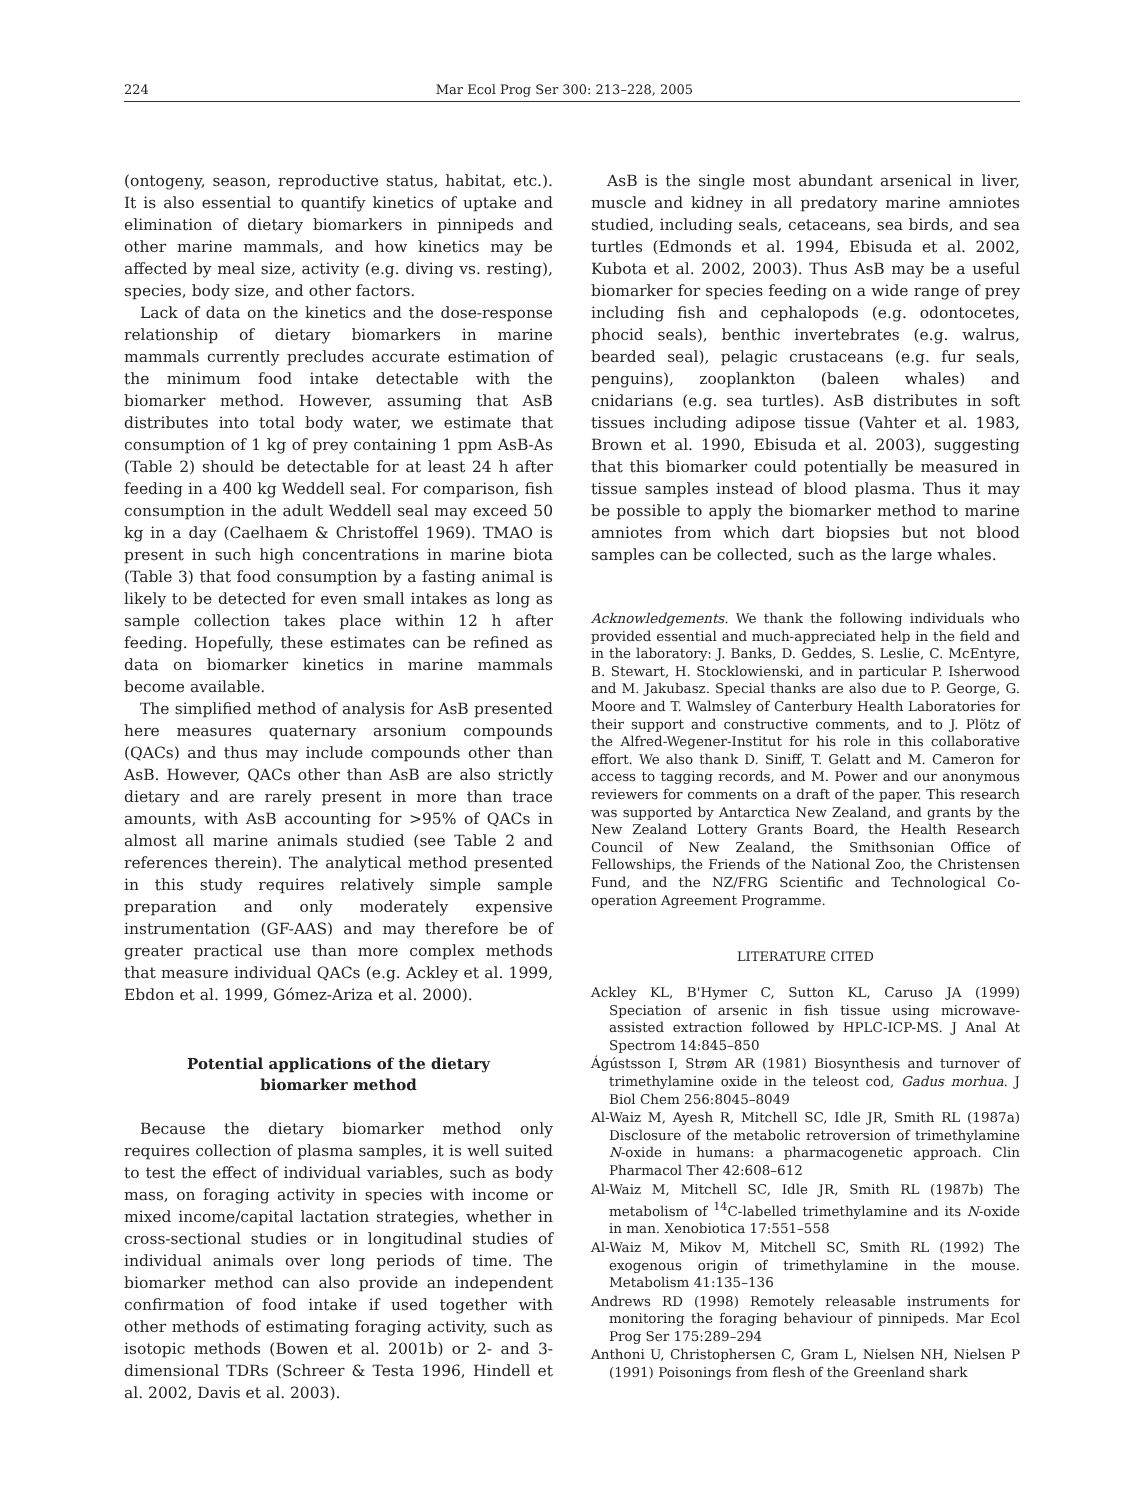224 Mar Ecol Prog Ser 300: 213–228, 2005
(ontogeny, season, reproductive status, habitat, etc.). It is also essential to quantify kinetics of uptake and elimination of dietary biomarkers in pinnipeds and other marine mammals, and how kinetics may be affected by meal size, activity (e.g. diving vs. resting), species, body size, and other factors.
Lack of data on the kinetics and the dose-response relationship of dietary biomarkers in marine mammals currently precludes accurate estimation of the minimum food intake detectable with the biomarker method. However, assuming that AsB distributes into total body water, we estimate that consumption of 1 kg of prey containing 1 ppm AsB-As (Table 2) should be detectable for at least 24 h after feeding in a 400 kg Weddell seal. For comparison, fish consumption in the adult Weddell seal may exceed 50 kg in a day (Caelhaem & Christoffel 1969). TMAO is present in such high concentrations in marine biota (Table 3) that food consumption by a fasting animal is likely to be detected for even small intakes as long as sample collection takes place within 12 h after feeding. Hopefully, these estimates can be refined as data on biomarker kinetics in marine mammals become available.
The simplified method of analysis for AsB presented here measures quaternary arsonium compounds (QACs) and thus may include compounds other than AsB. However, QACs other than AsB are also strictly dietary and are rarely present in more than trace amounts, with AsB accounting for >95% of QACs in almost all marine animals studied (see Table 2 and references therein). The analytical method presented in this study requires relatively simple sample preparation and only moderately expensive instrumentation (GF-AAS) and may therefore be of greater practical use than more complex methods that measure individual QACs (e.g. Ackley et al. 1999, Ebdon et al. 1999, Gómez-Ariza et al. 2000).
Potential applications of the dietary
biomarker method
Because the dietary biomarker method only requires collection of plasma samples, it is well suited to test the effect of individual variables, such as body mass, on foraging activity in species with income or mixed income/capital lactation strategies, whether in cross-sectional studies or in longitudinal studies of individual animals over long periods of time. The biomarker method can also provide an independent confirmation of food intake if used together with other methods of estimating foraging activity, such as isotopic methods (Bowen et al. 2001b) or 2- and 3-dimensional TDRs (Schreer & Testa 1996, Hindell et al. 2002, Davis et al. 2003).
AsB is the single most abundant arsenical in liver, muscle and kidney in all predatory marine amniotes studied, including seals, cetaceans, sea birds, and sea turtles (Edmonds et al. 1994, Ebisuda et al. 2002, Kubota et al. 2002, 2003). Thus AsB may be a useful biomarker for species feeding on a wide range of prey including fish and cephalopods (e.g. odontocetes, phocid seals), benthic invertebrates (e.g. walrus, bearded seal), pelagic crustaceans (e.g. fur seals, penguins), zooplankton (baleen whales) and cnidarians (e.g. sea turtles). AsB distributes in soft tissues including adipose tissue (Vahter et al. 1983, Brown et al. 1990, Ebisuda et al. 2003), suggesting that this biomarker could potentially be measured in tissue samples instead of blood plasma. Thus it may be possible to apply the biomarker method to marine amniotes from which dart biopsies but not blood samples can be collected, such as the large whales.
Acknowledgements. We thank the following individuals who provided essential and much-appreciated help in the field and in the laboratory: J. Banks, D. Geddes, S. Leslie, C. McEntyre, B. Stewart, H. Stocklowienski, and in particular P. Isherwood and M. Jakubasz. Special thanks are also due to P. George, G. Moore and T. Walmsley of Canterbury Health Laboratories for their support and constructive comments, and to J. Plötz of the Alfred-Wegener-Institut for his role in this collaborative effort. We also thank D. Siniff, T. Gelatt and M. Cameron for access to tagging records, and M. Power and our anonymous reviewers for comments on a draft of the paper. This research was supported by Antarctica New Zealand, and grants by the New Zealand Lottery Grants Board, the Health Research Council of New Zealand, the Smithsonian Office of Fellowships, the Friends of the National Zoo, the Christensen Fund, and the NZ/FRG Scientific and Technological Co-operation Agreement Programme.
LITERATURE CITED
Ackley KL, B'Hymer C, Sutton KL, Caruso JA (1999) Speciation of arsenic in fish tissue using microwave-assisted extraction followed by HPLC-ICP-MS. J Anal At Spectrom 14:845–850
Ágústsson I, Strøm AR (1981) Biosynthesis and turnover of trimethylamine oxide in the teleost cod, Gadus morhua. J Biol Chem 256:8045–8049
Al-Waiz M, Ayesh R, Mitchell SC, Idle JR, Smith RL (1987a) Disclosure of the metabolic retroversion of trimethylamine N-oxide in humans: a pharmacogenetic approach. Clin Pharmacol Ther 42:608–612
Al-Waiz M, Mitchell SC, Idle JR, Smith RL (1987b) The metabolism of <sup>14</sup>C-labelled trimethylamine and its N-oxide in man. Xenobiotica 17:551–558
Al-Waiz M, Mikov M, Mitchell SC, Smith RL (1992) The exogenous origin of trimethylamine in the mouse. Metabolism 41:135–136
Andrews RD (1998) Remotely releasable instruments for monitoring the foraging behaviour of pinnipeds. Mar Ecol Prog Ser 175:289–294
Anthoni U, Christophersen C, Gram L, Nielsen NH, Nielsen P (1991) Poisonings from flesh of the Greenland shark